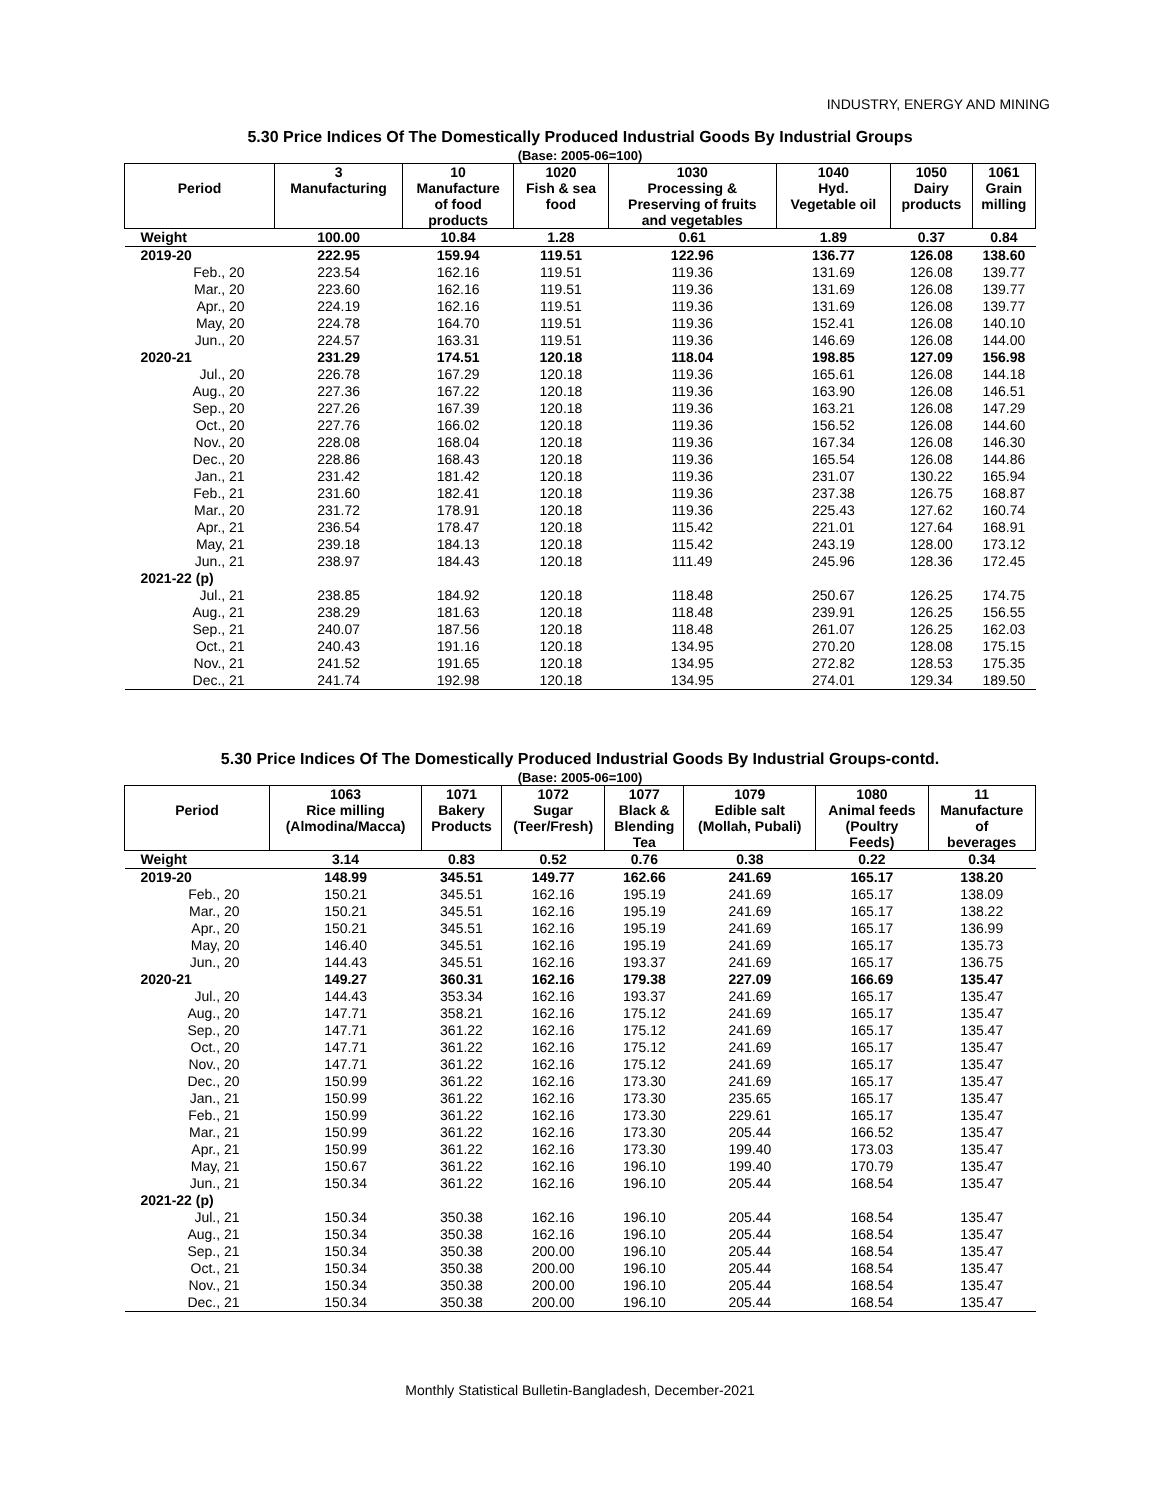INDUSTRY, ENERGY AND MINING
5.30 Price Indices Of The Domestically Produced Industrial Goods By Industrial Groups
(Base: 2005-06=100)
| | 3 | 10 | 1020 | 1030 | 1040 | 1050 | 1061 |
| --- | --- | --- | --- | --- | --- | --- | --- |
| Period | Manufacturing | Manufacture of food products | Fish & sea food | Processing & Preserving of fruits and vegetables | Hyd. Vegetable oil | Dairy products | Grain milling |
| Weight | 100.00 | 10.84 | 1.28 | 0.61 | 1.89 | 0.37 | 0.84 |
| 2019-20 | 222.95 | 159.94 | 119.51 | 122.96 | 136.77 | 126.08 | 138.60 |
| Feb., 20 | 223.54 | 162.16 | 119.51 | 119.36 | 131.69 | 126.08 | 139.77 |
| Mar., 20 | 223.60 | 162.16 | 119.51 | 119.36 | 131.69 | 126.08 | 139.77 |
| Apr., 20 | 224.19 | 162.16 | 119.51 | 119.36 | 131.69 | 126.08 | 139.77 |
| May, 20 | 224.78 | 164.70 | 119.51 | 119.36 | 152.41 | 126.08 | 140.10 |
| Jun., 20 | 224.57 | 163.31 | 119.51 | 119.36 | 146.69 | 126.08 | 144.00 |
| 2020-21 | 231.29 | 174.51 | 120.18 | 118.04 | 198.85 | 127.09 | 156.98 |
| Jul., 20 | 226.78 | 167.29 | 120.18 | 119.36 | 165.61 | 126.08 | 144.18 |
| Aug., 20 | 227.36 | 167.22 | 120.18 | 119.36 | 163.90 | 126.08 | 146.51 |
| Sep., 20 | 227.26 | 167.39 | 120.18 | 119.36 | 163.21 | 126.08 | 147.29 |
| Oct., 20 | 227.76 | 166.02 | 120.18 | 119.36 | 156.52 | 126.08 | 144.60 |
| Nov., 20 | 228.08 | 168.04 | 120.18 | 119.36 | 167.34 | 126.08 | 146.30 |
| Dec., 20 | 228.86 | 168.43 | 120.18 | 119.36 | 165.54 | 126.08 | 144.86 |
| Jan., 21 | 231.42 | 181.42 | 120.18 | 119.36 | 231.07 | 130.22 | 165.94 |
| Feb., 21 | 231.60 | 182.41 | 120.18 | 119.36 | 237.38 | 126.75 | 168.87 |
| Mar., 20 | 231.72 | 178.91 | 120.18 | 119.36 | 225.43 | 127.62 | 160.74 |
| Apr., 21 | 236.54 | 178.47 | 120.18 | 115.42 | 221.01 | 127.64 | 168.91 |
| May, 21 | 239.18 | 184.13 | 120.18 | 115.42 | 243.19 | 128.00 | 173.12 |
| Jun., 21 | 238.97 | 184.43 | 120.18 | 111.49 | 245.96 | 128.36 | 172.45 |
| 2021-22 (p) | | | | | | | |
| Jul., 21 | 238.85 | 184.92 | 120.18 | 118.48 | 250.67 | 126.25 | 174.75 |
| Aug., 21 | 238.29 | 181.63 | 120.18 | 118.48 | 239.91 | 126.25 | 156.55 |
| Sep., 21 | 240.07 | 187.56 | 120.18 | 118.48 | 261.07 | 126.25 | 162.03 |
| Oct., 21 | 240.43 | 191.16 | 120.18 | 134.95 | 270.20 | 128.08 | 175.15 |
| Nov., 21 | 241.52 | 191.65 | 120.18 | 134.95 | 272.82 | 128.53 | 175.35 |
| Dec., 21 | 241.74 | 192.98 | 120.18 | 134.95 | 274.01 | 129.34 | 189.50 |
5.30 Price Indices Of The Domestically Produced Industrial Goods By Industrial Groups-contd.
(Base: 2005-06=100)
| | 1063 | 1071 | 1072 | 1077 | 1079 | 1080 | 11 |
| --- | --- | --- | --- | --- | --- | --- | --- |
| Period | Rice milling (Almodina/Macca) | Bakery Products | Sugar (Teer/Fresh) | Black & Blending Tea | Edible salt (Mollah, Pubali) | Animal feeds (Poultry Feeds) | Manufacture of beverages |
| Weight | 3.14 | 0.83 | 0.52 | 0.76 | 0.38 | 0.22 | 0.34 |
| 2019-20 | 148.99 | 345.51 | 149.77 | 162.66 | 241.69 | 165.17 | 138.20 |
| Feb., 20 | 150.21 | 345.51 | 162.16 | 195.19 | 241.69 | 165.17 | 138.09 |
| Mar., 20 | 150.21 | 345.51 | 162.16 | 195.19 | 241.69 | 165.17 | 138.22 |
| Apr., 20 | 150.21 | 345.51 | 162.16 | 195.19 | 241.69 | 165.17 | 136.99 |
| May, 20 | 146.40 | 345.51 | 162.16 | 195.19 | 241.69 | 165.17 | 135.73 |
| Jun., 20 | 144.43 | 345.51 | 162.16 | 193.37 | 241.69 | 165.17 | 136.75 |
| 2020-21 | 149.27 | 360.31 | 162.16 | 179.38 | 227.09 | 166.69 | 135.47 |
| Jul., 20 | 144.43 | 353.34 | 162.16 | 193.37 | 241.69 | 165.17 | 135.47 |
| Aug., 20 | 147.71 | 358.21 | 162.16 | 175.12 | 241.69 | 165.17 | 135.47 |
| Sep., 20 | 147.71 | 361.22 | 162.16 | 175.12 | 241.69 | 165.17 | 135.47 |
| Oct., 20 | 147.71 | 361.22 | 162.16 | 175.12 | 241.69 | 165.17 | 135.47 |
| Nov., 20 | 147.71 | 361.22 | 162.16 | 175.12 | 241.69 | 165.17 | 135.47 |
| Dec., 20 | 150.99 | 361.22 | 162.16 | 173.30 | 241.69 | 165.17 | 135.47 |
| Jan., 21 | 150.99 | 361.22 | 162.16 | 173.30 | 235.65 | 165.17 | 135.47 |
| Feb., 21 | 150.99 | 361.22 | 162.16 | 173.30 | 229.61 | 165.17 | 135.47 |
| Mar., 21 | 150.99 | 361.22 | 162.16 | 173.30 | 205.44 | 166.52 | 135.47 |
| Apr., 21 | 150.99 | 361.22 | 162.16 | 173.30 | 199.40 | 173.03 | 135.47 |
| May, 21 | 150.67 | 361.22 | 162.16 | 196.10 | 199.40 | 170.79 | 135.47 |
| Jun., 21 | 150.34 | 361.22 | 162.16 | 196.10 | 205.44 | 168.54 | 135.47 |
| 2021-22 (p) | | | | | | | |
| Jul., 21 | 150.34 | 350.38 | 162.16 | 196.10 | 205.44 | 168.54 | 135.47 |
| Aug., 21 | 150.34 | 350.38 | 162.16 | 196.10 | 205.44 | 168.54 | 135.47 |
| Sep., 21 | 150.34 | 350.38 | 200.00 | 196.10 | 205.44 | 168.54 | 135.47 |
| Oct., 21 | 150.34 | 350.38 | 200.00 | 196.10 | 205.44 | 168.54 | 135.47 |
| Nov., 21 | 150.34 | 350.38 | 200.00 | 196.10 | 205.44 | 168.54 | 135.47 |
| Dec., 21 | 150.34 | 350.38 | 200.00 | 196.10 | 205.44 | 168.54 | 135.47 |
Monthly Statistical Bulletin-Bangladesh, December-2021